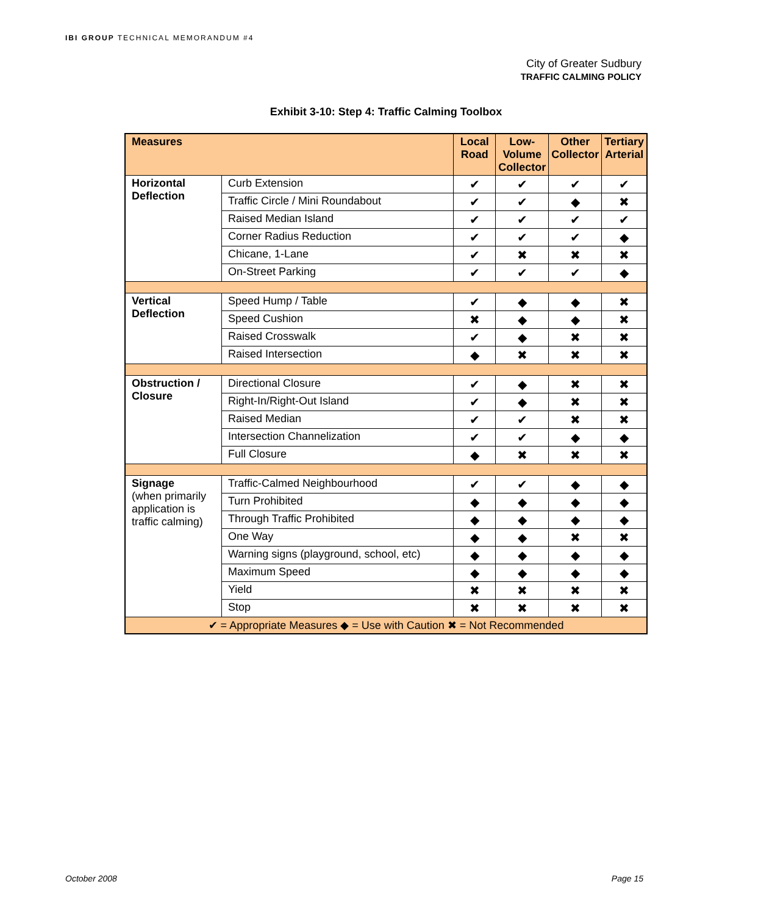IBI GROUP TECHNICAL MEMORANDUM #4
City of Greater Sudbury
TRAFFIC CALMING POLICY
Exhibit 3-10: Step 4: Traffic Calming Toolbox
| Measures | | Local Road | Low-Volume Collector | Other Collector | Tertiary Arterial |
| --- | --- | --- | --- | --- | --- |
| Horizontal Deflection | Curb Extension | ✔ | ✔ | ✔ | ✔ |
| | Traffic Circle / Mini Roundabout | ✔ | ✔ | ◆ | ✖ |
| | Raised Median Island | ✔ | ✔ | ✔ | ✔ |
| | Corner Radius Reduction | ✔ | ✔ | ✔ | ◆ |
| | Chicane, 1-Lane | ✔ | ✖ | ✖ | ✖ |
| | On-Street Parking | ✔ | ✔ | ✔ | ◆ |
| Vertical Deflection | Speed Hump / Table | ✔ | ◆ | ◆ | ✖ |
| | Speed Cushion | ✖ | ◆ | ◆ | ✖ |
| | Raised Crosswalk | ✔ | ◆ | ✖ | ✖ |
| | Raised Intersection | ◆ | ✖ | ✖ | ✖ |
| Obstruction / Closure | Directional Closure | ✔ | ◆ | ✖ | ✖ |
| | Right-In/Right-Out Island | ✔ | ◆ | ✖ | ✖ |
| | Raised Median | ✔ | ✔ | ✖ | ✖ |
| | Intersection Channelization | ✔ | ✔ | ◆ | ◆ |
| | Full Closure | ◆ | ✖ | ✖ | ✖ |
| Signage (when primarily application is traffic calming) | Traffic-Calmed Neighbourhood | ✔ | ✔ | ◆ | ◆ |
| | Turn Prohibited | ◆ | ◆ | ◆ | ◆ |
| | Through Traffic Prohibited | ◆ | ◆ | ◆ | ◆ |
| | One Way | ◆ | ◆ | ✖ | ✖ |
| | Warning signs (playground, school, etc) | ◆ | ◆ | ◆ | ◆ |
| | Maximum Speed | ◆ | ◆ | ◆ | ◆ |
| | Yield | ✖ | ✖ | ✖ | ✖ |
| | Stop | ✖ | ✖ | ✖ | ✖ |
| ✔ = Appropriate Measures ◆ = Use with Caution ✖ = Not Recommended | | | | | |
October 2008 Page 15